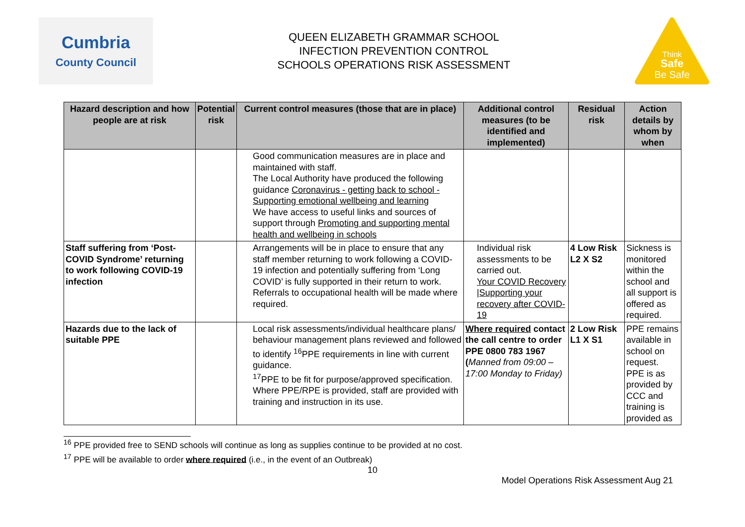Cumbria
County Council
QUEEN ELIZABETH GRAMMAR SCHOOL
INFECTION PREVENTION CONTROL
SCHOOLS OPERATIONS RISK ASSESSMENT
Think
Safe
Be Safe
| Hazard description and how people are at risk | Potential risk | Current control measures (those that are in place) | Additional control measures (to be identified and implemented) | Residual risk | Action details by whom by when |
| --- | --- | --- | --- | --- | --- |
| | | Good communication measures are in place and maintained with staff. The Local Authority have produced the following guidance Coronavirus - getting back to school - Supporting emotional wellbeing and learning We have access to useful links and sources of support through Promoting and supporting mental health and wellbeing in schools | | | |
| Staff suffering from ‘Post-COVID Syndrome’ returning to work following COVID-19 infection | | Arrangements will be in place to ensure that any staff member returning to work following a COVID-19 infection and potentially suffering from ‘Long COVID’ is fully supported in their return to work. Referrals to occupational health will be made where required. | Individual risk assessments to be carried out. Your COVID Recovery /Supporting your recovery after COVID-19 | 4 Low Risk L2 X S2 | Sickness is monitored within the school and all support is offered as required. |
| Hazards due to the lack of suitable PPE | | Local risk assessments/individual healthcare plans/ behaviour management plans reviewed and followed to identify <sup>16</sup>PPE requirements in line with current guidance. <sup>17</sup>PPE to be fit for purpose/approved specification. Where PPE/RPE is provided, staff are provided with training and instruction in its use. | Where required contact the call centre to order PPE 0800 783 1967 ( Manned from 09:00 – 17:00 Monday to Friday) | 2 Low Risk L1 X S1 | PPE remains available in school on request. PPE is as provided by CCC and training is provided as |
<sup>16</sup> PPE provided free to SEND schools will continue as long as supplies continue to be provided at no cost.
<sup>17</sup> PPE will be available to order where required (i.e., in the event of an Outbreak)
10
Model Operations Risk Assessment Aug 21